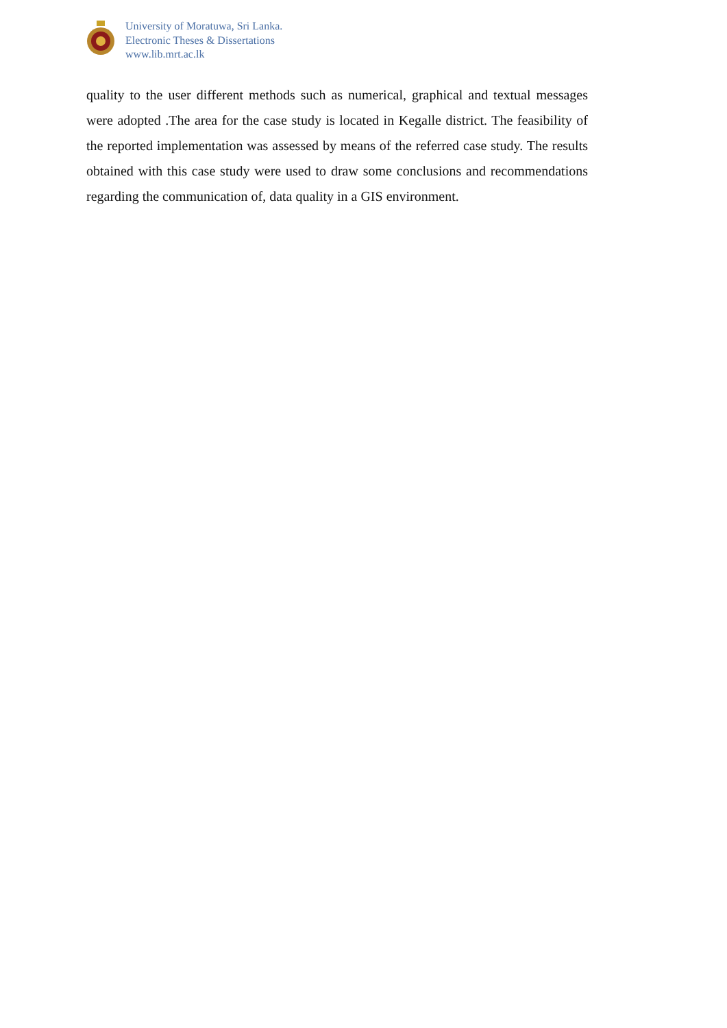University of Moratuwa, Sri Lanka.
Electronic Theses & Dissertations
www.lib.mrt.ac.lk
quality to the user different methods such as numerical, graphical and textual messages were adopted .The area for the case study is located in Kegalle district. The feasibility of the reported implementation was assessed by means of the referred case study. The results obtained with this case study were used to draw some conclusions and recommendations regarding the communication of, data quality in a GIS environment.